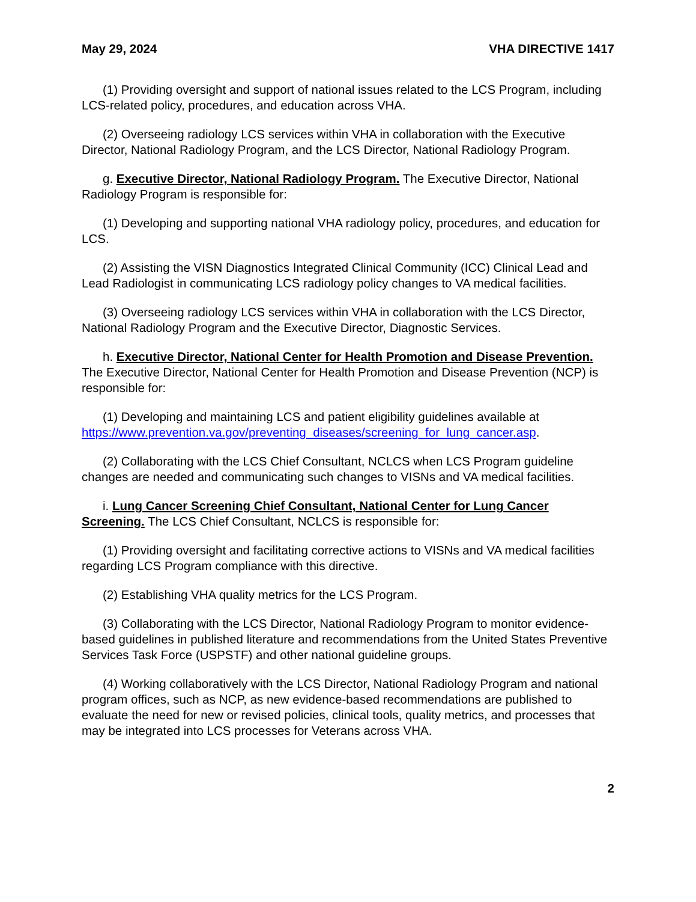May 29, 2024 VHA DIRECTIVE 1417
(1) Providing oversight and support of national issues related to the LCS Program, including LCS-related policy, procedures, and education across VHA.
(2) Overseeing radiology LCS services within VHA in collaboration with the Executive Director, National Radiology Program, and the LCS Director, National Radiology Program.
g. Executive Director, National Radiology Program. The Executive Director, National Radiology Program is responsible for:
(1) Developing and supporting national VHA radiology policy, procedures, and education for LCS.
(2) Assisting the VISN Diagnostics Integrated Clinical Community (ICC) Clinical Lead and Lead Radiologist in communicating LCS radiology policy changes to VA medical facilities.
(3) Overseeing radiology LCS services within VHA in collaboration with the LCS Director, National Radiology Program and the Executive Director, Diagnostic Services.
h. Executive Director, National Center for Health Promotion and Disease Prevention. The Executive Director, National Center for Health Promotion and Disease Prevention (NCP) is responsible for:
(1) Developing and maintaining LCS and patient eligibility guidelines available at https://www.prevention.va.gov/preventing_diseases/screening_for_lung_cancer.asp.
(2) Collaborating with the LCS Chief Consultant, NCLCS when LCS Program guideline changes are needed and communicating such changes to VISNs and VA medical facilities.
i. Lung Cancer Screening Chief Consultant, National Center for Lung Cancer Screening. The LCS Chief Consultant, NCLCS is responsible for:
(1) Providing oversight and facilitating corrective actions to VISNs and VA medical facilities regarding LCS Program compliance with this directive.
(2) Establishing VHA quality metrics for the LCS Program.
(3) Collaborating with the LCS Director, National Radiology Program to monitor evidence-based guidelines in published literature and recommendations from the United States Preventive Services Task Force (USPSTF) and other national guideline groups.
(4) Working collaboratively with the LCS Director, National Radiology Program and national program offices, such as NCP, as new evidence-based recommendations are published to evaluate the need for new or revised policies, clinical tools, quality metrics, and processes that may be integrated into LCS processes for Veterans across VHA.
2